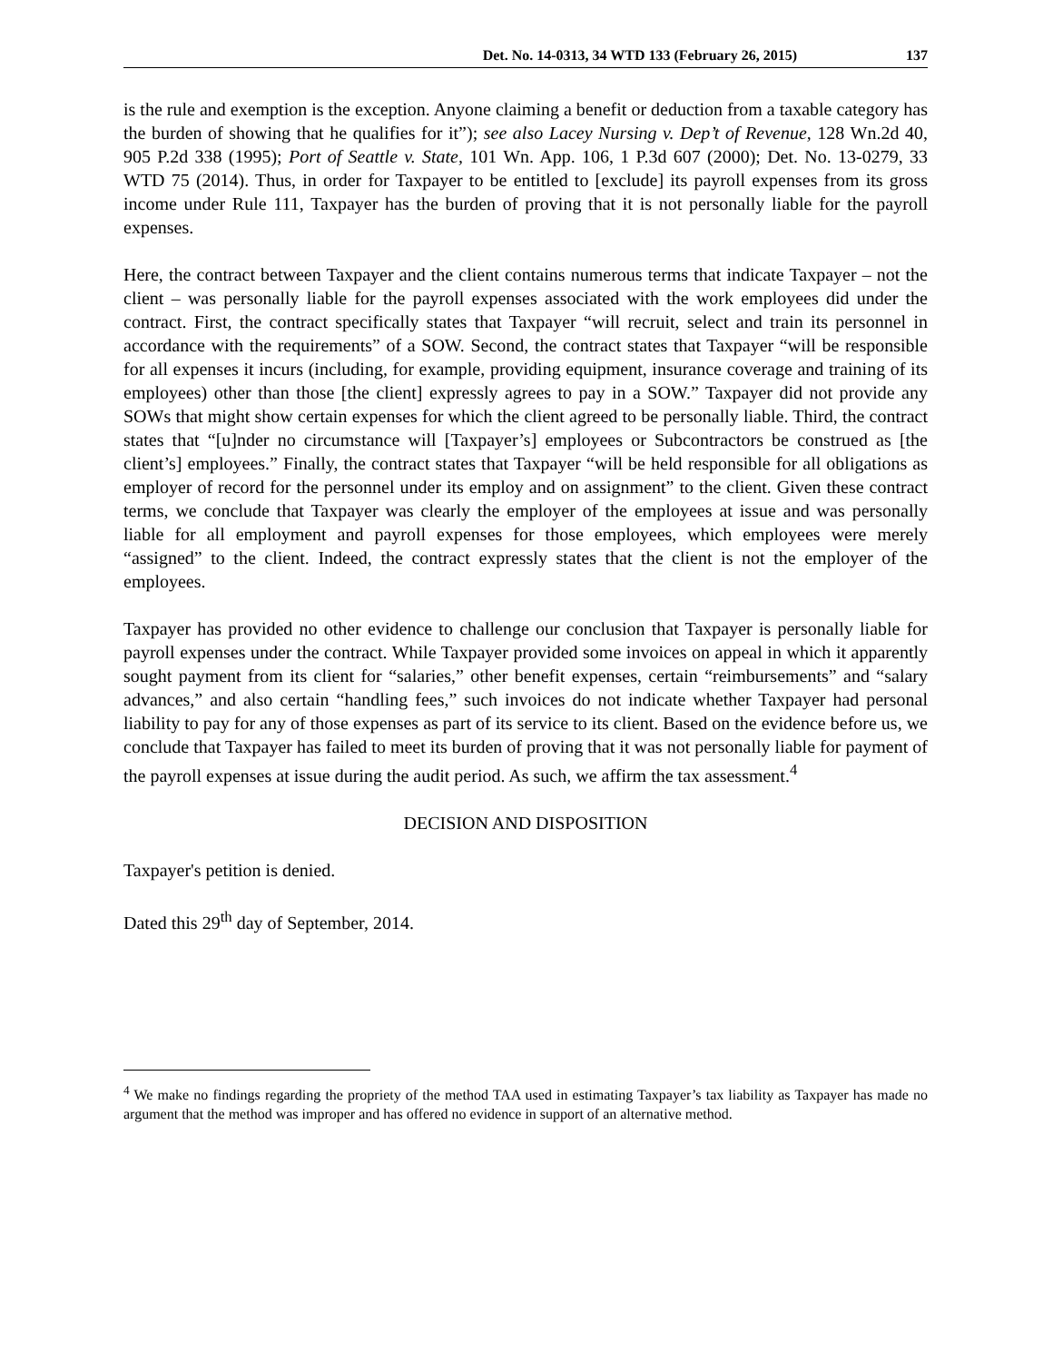Det. No. 14-0313, 34 WTD 133 (February 26, 2015) 137
is the rule and exemption is the exception. Anyone claiming a benefit or deduction from a taxable category has the burden of showing that he qualifies for it”); see also Lacey Nursing v. Dep’t of Revenue, 128 Wn.2d 40, 905 P.2d 338 (1995); Port of Seattle v. State, 101 Wn. App. 106, 1 P.3d 607 (2000); Det. No. 13-0279, 33 WTD 75 (2014). Thus, in order for Taxpayer to be entitled to [exclude] its payroll expenses from its gross income under Rule 111, Taxpayer has the burden of proving that it is not personally liable for the payroll expenses.
Here, the contract between Taxpayer and the client contains numerous terms that indicate Taxpayer – not the client – was personally liable for the payroll expenses associated with the work employees did under the contract. First, the contract specifically states that Taxpayer “will recruit, select and train its personnel in accordance with the requirements” of a SOW. Second, the contract states that Taxpayer “will be responsible for all expenses it incurs (including, for example, providing equipment, insurance coverage and training of its employees) other than those [the client] expressly agrees to pay in a SOW.” Taxpayer did not provide any SOWs that might show certain expenses for which the client agreed to be personally liable. Third, the contract states that “[u]nder no circumstance will [Taxpayer’s] employees or Subcontractors be construed as [the client’s] employees.” Finally, the contract states that Taxpayer “will be held responsible for all obligations as employer of record for the personnel under its employ and on assignment” to the client. Given these contract terms, we conclude that Taxpayer was clearly the employer of the employees at issue and was personally liable for all employment and payroll expenses for those employees, which employees were merely “assigned” to the client. Indeed, the contract expressly states that the client is not the employer of the employees.
Taxpayer has provided no other evidence to challenge our conclusion that Taxpayer is personally liable for payroll expenses under the contract. While Taxpayer provided some invoices on appeal in which it apparently sought payment from its client for “salaries,” other benefit expenses, certain “reimbursements” and “salary advances,” and also certain “handling fees,” such invoices do not indicate whether Taxpayer had personal liability to pay for any of those expenses as part of its service to its client. Based on the evidence before us, we conclude that Taxpayer has failed to meet its burden of proving that it was not personally liable for payment of the payroll expenses at issue during the audit period. As such, we affirm the tax assessment.<sup>4</sup>
DECISION AND DISPOSITION
Taxpayer's petition is denied.
Dated this 29<sup>th</sup> day of September, 2014.
<sup>4</sup> We make no findings regarding the propriety of the method TAA used in estimating Taxpayer’s tax liability as Taxpayer has made no argument that the method was improper and has offered no evidence in support of an alternative method.